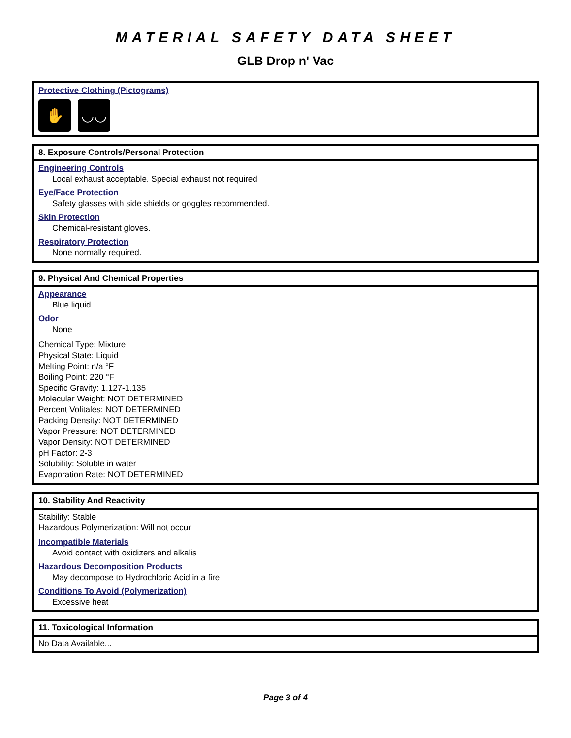MATERIAL SAFETY DATA SHEET
GLB Drop n' Vac
Protective Clothing (Pictograms)
✋ ◡◡
8. Exposure Controls/Personal Protection
Engineering Controls
Local exhaust acceptable. Special exhaust not required
Eye/Face Protection
Safety glasses with side shields or goggles recommended.
Skin Protection
Chemical-resistant gloves.
Respiratory Protection
None normally required.
9. Physical And Chemical Properties
Appearance
Blue liquid
Odor
None
Chemical Type: Mixture
Physical State: Liquid
Melting Point: n/a °F
Boiling Point: 220 °F
Specific Gravity: 1.127-1.135
Molecular Weight: NOT DETERMINED
Percent Volitales: NOT DETERMINED
Packing Density: NOT DETERMINED
Vapor Pressure: NOT DETERMINED
Vapor Density: NOT DETERMINED
pH Factor: 2-3
Solubility: Soluble in water
Evaporation Rate: NOT DETERMINED
10. Stability And Reactivity
Stability: Stable
Hazardous Polymerization: Will not occur
Incompatible Materials
Avoid contact with oxidizers and alkalis
Hazardous Decomposition Products
May decompose to Hydrochloric Acid in a fire
Conditions To Avoid (Polymerization)
Excessive heat
11. Toxicological Information
No Data Available...
Page 3 of 4